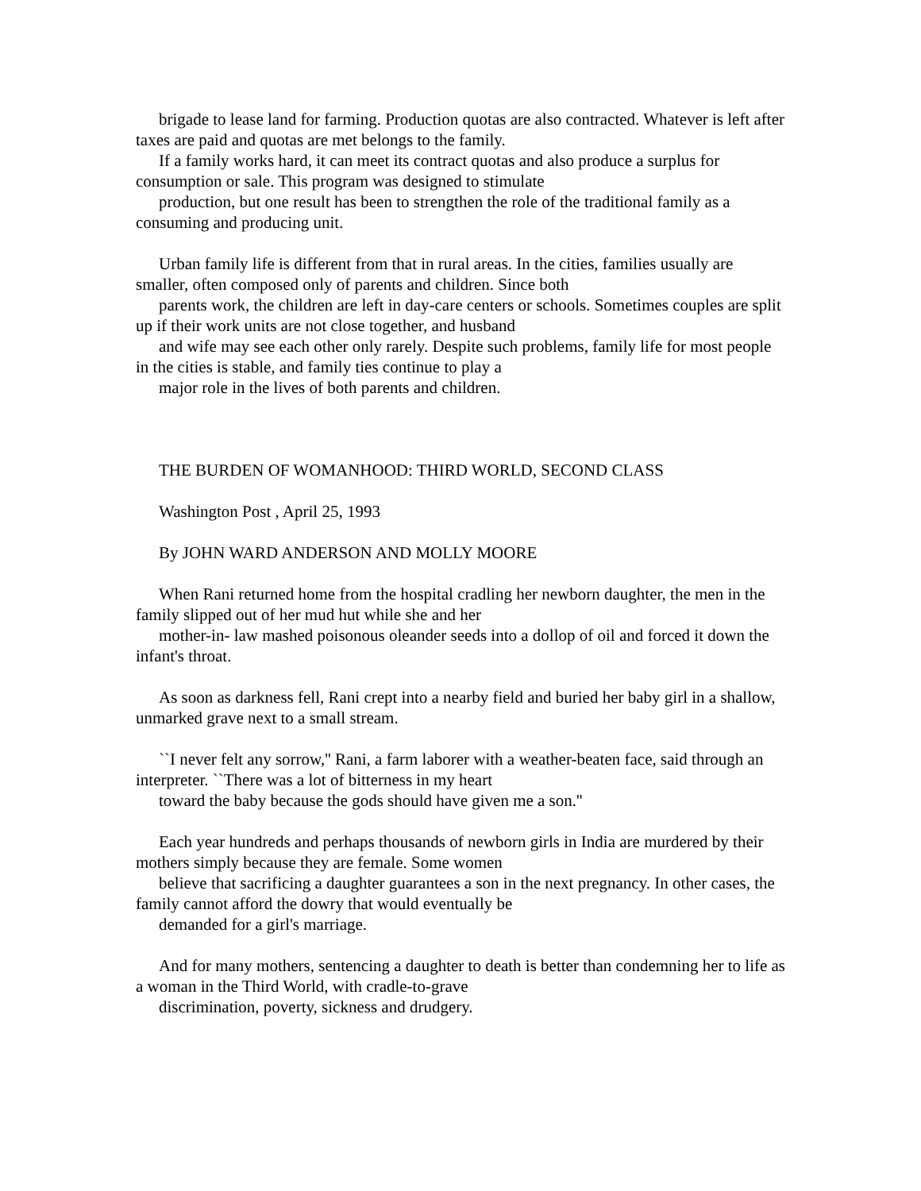brigade to lease land for farming. Production quotas are also contracted. Whatever is left after taxes are paid and quotas are met belongs to the family.
If a family works hard, it can meet its contract quotas and also produce a surplus for consumption or sale. This program was designed to stimulate
production, but one result has been to strengthen the role of the traditional family as a consuming and producing unit.
Urban family life is different from that in rural areas. In the cities, families usually are smaller, often composed only of parents and children. Since both
parents work, the children are left in day-care centers or schools. Sometimes couples are split up if their work units are not close together, and husband
and wife may see each other only rarely. Despite such problems, family life for most people in the cities is stable, and family ties continue to play a
major role in the lives of both parents and children.
THE BURDEN OF WOMANHOOD: THIRD WORLD, SECOND CLASS
Washington Post , April 25, 1993
By JOHN WARD ANDERSON AND MOLLY MOORE
When Rani returned home from the hospital cradling her newborn daughter, the men in the family slipped out of her mud hut while she and her
mother-in- law mashed poisonous oleander seeds into a dollop of oil and forced it down the infant's throat.
As soon as darkness fell, Rani crept into a nearby field and buried her baby girl in a shallow, unmarked grave next to a small stream.
``I never felt any sorrow,'' Rani, a farm laborer with a weather-beaten face, said through an interpreter. ``There was a lot of bitterness in my heart
toward the baby because the gods should have given me a son.''
Each year hundreds and perhaps thousands of newborn girls in India are murdered by their mothers simply because they are female. Some women
believe that sacrificing a daughter guarantees a son in the next pregnancy. In other cases, the family cannot afford the dowry that would eventually be
demanded for a girl's marriage.
And for many mothers, sentencing a daughter to death is better than condemning her to life as a woman in the Third World, with cradle-to-grave
discrimination, poverty, sickness and drudgery.